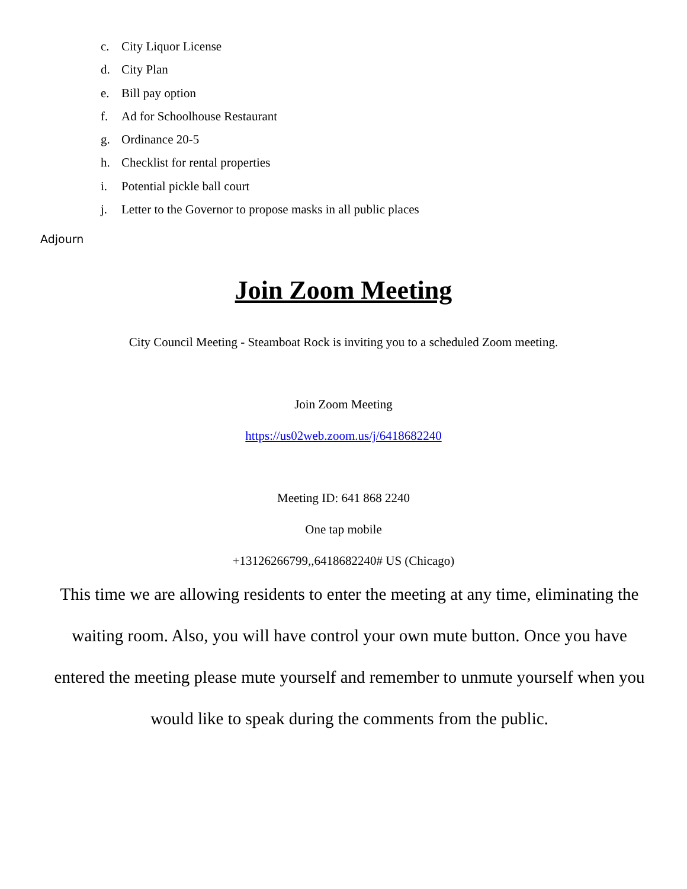c. City Liquor License
d. City Plan
e. Bill pay option
f. Ad for Schoolhouse Restaurant
g. Ordinance 20-5
h. Checklist for rental properties
i. Potential pickle ball court
j. Letter to the Governor to propose masks in all public places
Adjourn
Join Zoom Meeting
City Council Meeting - Steamboat Rock is inviting you to a scheduled Zoom meeting.
Join Zoom Meeting
https://us02web.zoom.us/j/6418682240
Meeting ID: 641 868 2240
One tap mobile
+13126266799,,6418682240# US (Chicago)
This time we are allowing residents to enter the meeting at any time, eliminating the waiting room. Also, you will have control your own mute button. Once you have entered the meeting please mute yourself and remember to unmute yourself when you would like to speak during the comments from the public.